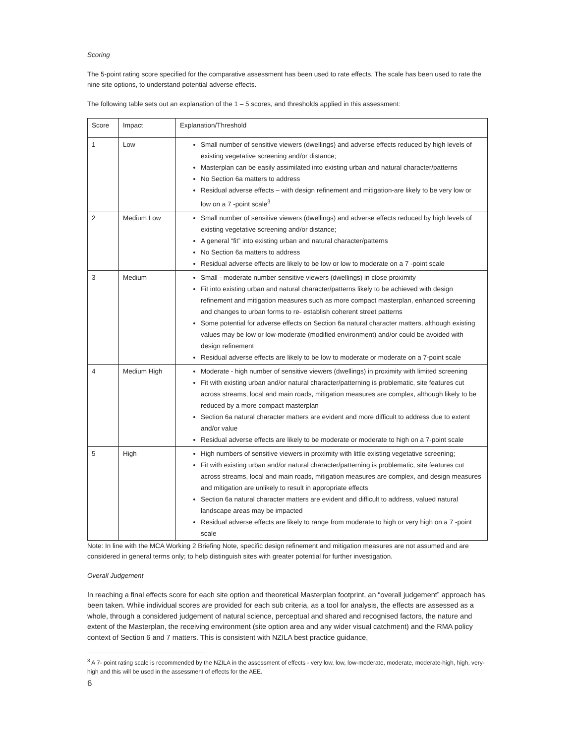Scoring
The 5-point rating score specified for the comparative assessment has been used to rate effects. The scale has been used to rate the nine site options, to understand potential adverse effects.
The following table sets out an explanation of the 1 – 5 scores, and thresholds applied in this assessment:
| Score | Impact | Explanation/Threshold |
| --- | --- | --- |
| 1 | Low | Small number of sensitive viewers (dwellings) and adverse effects reduced by high levels of existing vegetative screening and/or distance; Masterplan can be easily assimilated into existing urban and natural character/patterns No Section 6a matters to address Residual adverse effects – with design refinement and mitigation-are likely to be very low or low on a 7 -point scale<sup>3</sup> |
| 2 | Medium Low | Small number of sensitive viewers (dwellings) and adverse effects reduced by high levels of existing vegetative screening and/or distance; A general “fit” into existing urban and natural character/patterns No Section 6a matters to address Residual adverse effects are likely to be low or low to moderate on a 7 -point scale |
| 3 | Medium | Small - moderate number sensitive viewers (dwellings) in close proximity Fit into existing urban and natural character/patterns likely to be achieved with design refinement and mitigation measures such as more compact masterplan, enhanced screening and changes to urban forms to re- establish coherent street patterns Some potential for adverse effects on Section 6a natural character matters, although existing values may be low or low-moderate (modified environment) and/or could be avoided with design refinement Residual adverse effects are likely to be low to moderate or moderate on a 7-point scale |
| 4 | Medium High | Moderate - high number of sensitive viewers (dwellings) in proximity with limited screening Fit with existing urban and/or natural character/patterning is problematic, site features cut across streams, local and main roads, mitigation measures are complex, although likely to be reduced by a more compact masterplan Section 6a natural character matters are evident and more difficult to address due to extent and/or value Residual adverse effects are likely to be moderate or moderate to high on a 7-point scale |
| 5 | High | High numbers of sensitive viewers in proximity with little existing vegetative screening; Fit with existing urban and/or natural character/patterning is problematic, site features cut across streams, local and main roads, mitigation measures are complex, and design measures and mitigation are unlikely to result in appropriate effects Section 6a natural character matters are evident and difficult to address, valued natural landscape areas may be impacted Residual adverse effects are likely to range from moderate to high or very high on a 7 -point scale |
Note: In line with the MCA Working 2 Briefing Note, specific design refinement and mitigation measures are not assumed and are considered in general terms only; to help distinguish sites with greater potential for further investigation.
Overall Judgement
In reaching a final effects score for each site option and theoretical Masterplan footprint, an “overall judgement” approach has been taken. While individual scores are provided for each sub criteria, as a tool for analysis, the effects are assessed as a whole, through a considered judgement of natural science, perceptual and shared and recognised factors, the nature and extent of the Masterplan, the receiving environment (site option area and any wider visual catchment) and the RMA policy context of Section 6 and 7 matters. This is consistent with NZILA best practice guidance,
<sup>3</sup> A 7- point rating scale is recommended by the NZILA in the assessment of effects - very low, low, low-moderate, moderate, moderate-high, high, very-high and this will be used in the assessment of effects for the AEE.
6